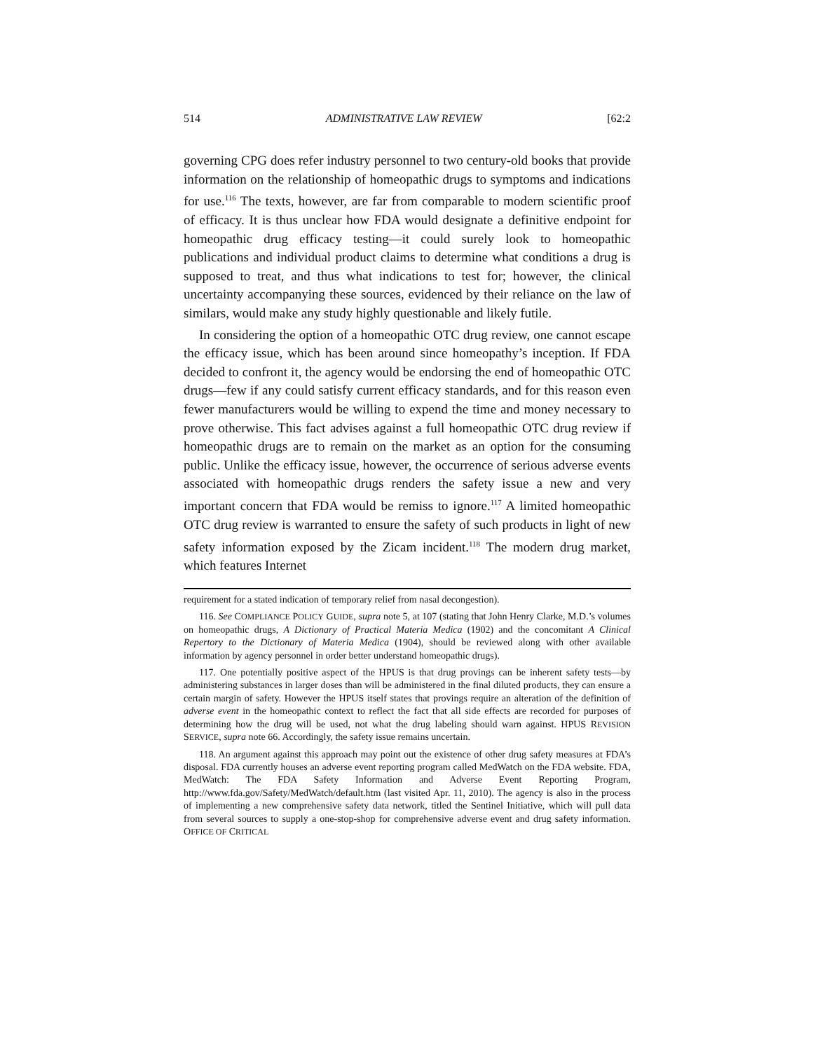514 ADMINISTRATIVE LAW REVIEW [62:2
governing CPG does refer industry personnel to two century-old books that provide information on the relationship of homeopathic drugs to symptoms and indications for use.<sup>116</sup> The texts, however, are far from comparable to modern scientific proof of efficacy. It is thus unclear how FDA would designate a definitive endpoint for homeopathic drug efficacy testing—it could surely look to homeopathic publications and individual product claims to determine what conditions a drug is supposed to treat, and thus what indications to test for; however, the clinical uncertainty accompanying these sources, evidenced by their reliance on the law of similars, would make any study highly questionable and likely futile.
In considering the option of a homeopathic OTC drug review, one cannot escape the efficacy issue, which has been around since homeopathy’s inception. If FDA decided to confront it, the agency would be endorsing the end of homeopathic OTC drugs—few if any could satisfy current efficacy standards, and for this reason even fewer manufacturers would be willing to expend the time and money necessary to prove otherwise. This fact advises against a full homeopathic OTC drug review if homeopathic drugs are to remain on the market as an option for the consuming public. Unlike the efficacy issue, however, the occurrence of serious adverse events associated with homeopathic drugs renders the safety issue a new and very important concern that FDA would be remiss to ignore.<sup>117</sup> A limited homeopathic OTC drug review is warranted to ensure the safety of such products in light of new safety information exposed by the Zicam incident.<sup>118</sup> The modern drug market, which features Internet
requirement for a stated indication of temporary relief from nasal decongestion).
116. See COMPLIANCE POLICY GUIDE, supra note 5, at 107 (stating that John Henry Clarke, M.D.’s volumes on homeopathic drugs, A Dictionary of Practical Materia Medica (1902) and the concomitant A Clinical Repertory to the Dictionary of Materia Medica (1904), should be reviewed along with other available information by agency personnel in order better understand homeopathic drugs).
117. One potentially positive aspect of the HPUS is that drug provings can be inherent safety tests—by administering substances in larger doses than will be administered in the final diluted products, they can ensure a certain margin of safety. However the HPUS itself states that provings require an alteration of the definition of adverse event in the homeopathic context to reflect the fact that all side effects are recorded for purposes of determining how the drug will be used, not what the drug labeling should warn against. HPUS REVISION SERVICE, supra note 66. Accordingly, the safety issue remains uncertain.
118. An argument against this approach may point out the existence of other drug safety measures at FDA’s disposal. FDA currently houses an adverse event reporting program called MedWatch on the FDA website. FDA, MedWatch: The FDA Safety Information and Adverse Event Reporting Program, http://www.fda.gov/Safety/MedWatch/default.htm (last visited Apr. 11, 2010). The agency is also in the process of implementing a new comprehensive safety data network, titled the Sentinel Initiative, which will pull data from several sources to supply a one-stop-shop for comprehensive adverse event and drug safety information. OFFICE OF CRITICAL